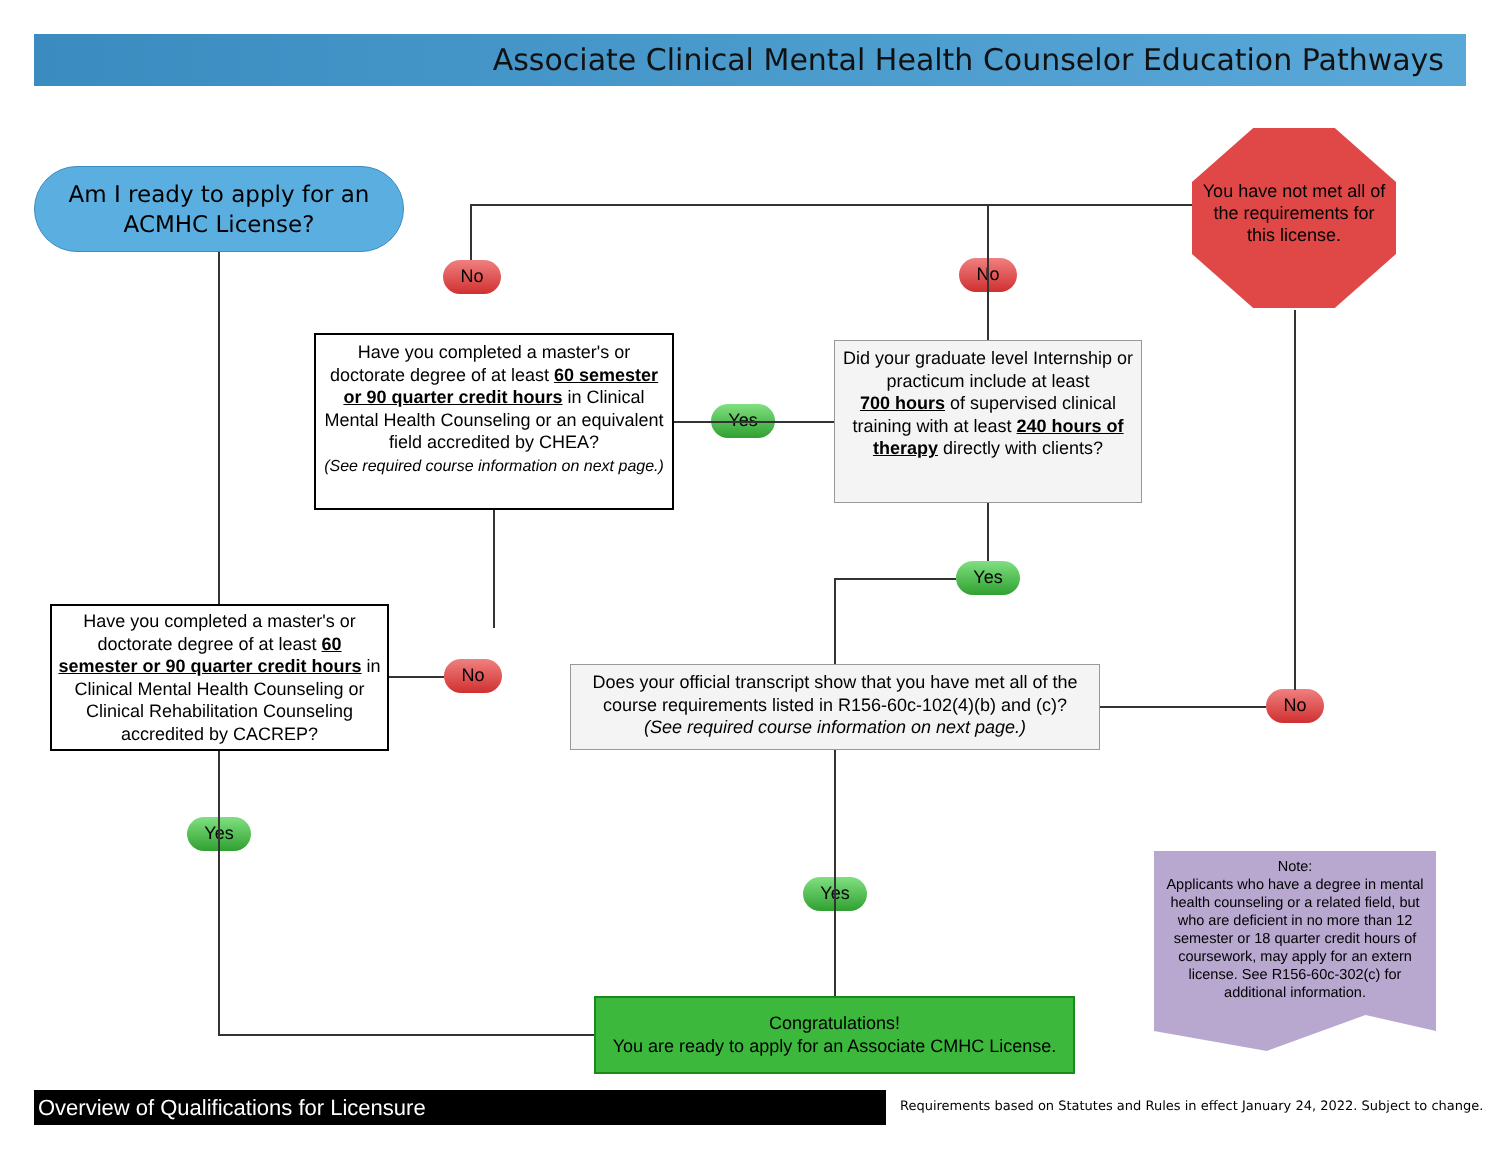Associate Clinical Mental Health Counselor Education Pathways
Am I ready to apply for an ACMHC License?
You have not met all of the requirements for this license.
Have you completed a master's or doctorate degree of at least 60 semester or 90 quarter credit hours in Clinical Mental Health Counseling or an equivalent field accredited by CHEA?
(See required course information on next page.)
Did your graduate level Internship or practicum include at least
700 hours of supervised clinical training with at least 240 hours of therapy directly with clients?
Have you completed a master's or doctorate degree of at least 60 semester or 90 quarter credit hours in Clinical Mental Health Counseling or Clinical Rehabilitation Counseling accredited by CACREP?
Does your official transcript show that you have met all of the course requirements listed in R156-60c-102(4)(b) and (c)?
(See required course information on next page.)
Congratulations!
You are ready to apply for an Associate CMHC License.
Note:
Applicants who have a degree in mental health counseling or a related field, but who are deficient in no more than 12 semester or 18 quarter credit hours of coursework, may apply for an extern license. See R156-60c-302(c) for additional information.
No No
Yes
Yes
No
No
Yes
Yes
Overview of Qualifications for Licensure
Requirements based on Statutes and Rules in effect January 24, 2022. Subject to change.